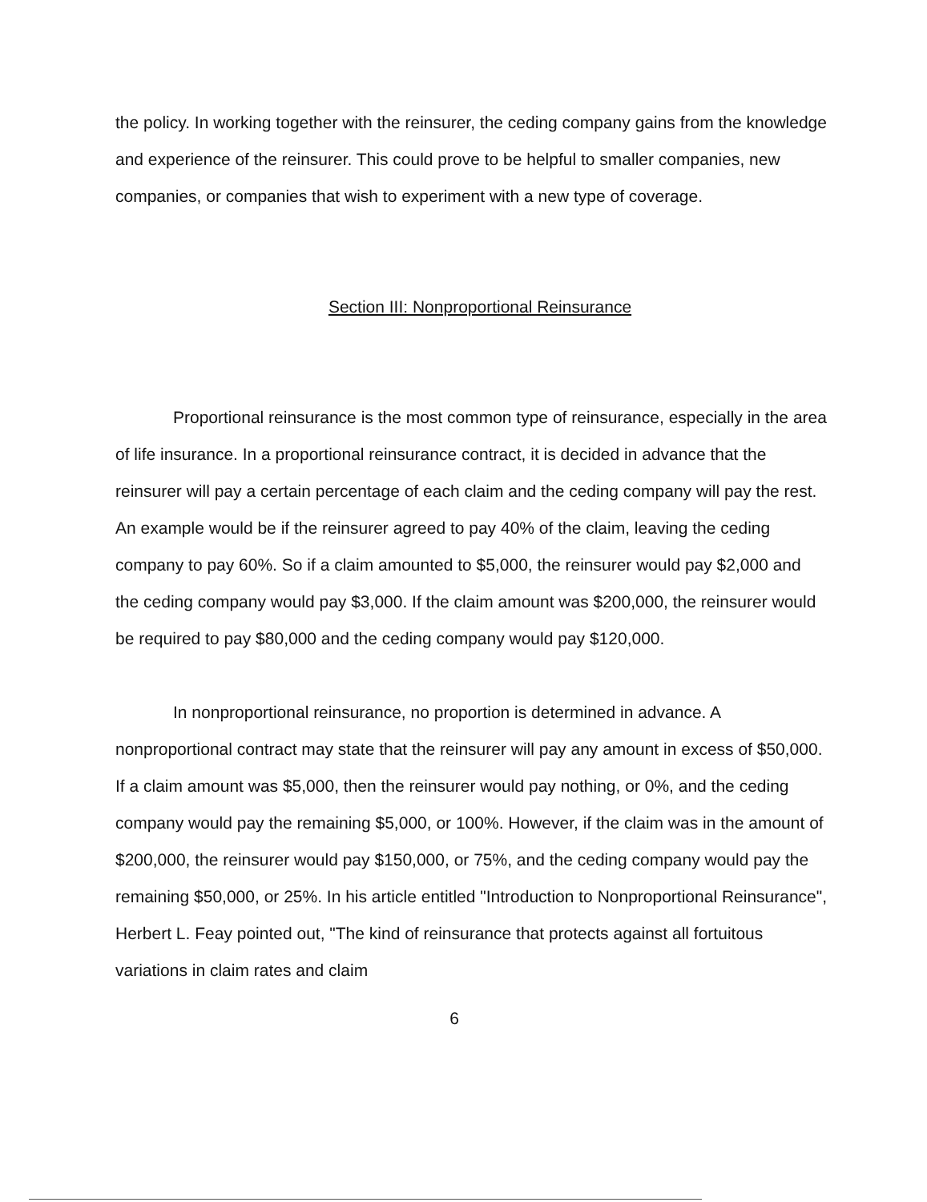the policy. In working together with the reinsurer, the ceding company gains from the knowledge and experience of the reinsurer. This could prove to be helpful to smaller companies, new companies, or companies that wish to experiment with a new type of coverage.
Section III: Nonproportional Reinsurance
Proportional reinsurance is the most common type of reinsurance, especially in the area of life insurance. In a proportional reinsurance contract, it is decided in advance that the reinsurer will pay a certain percentage of each claim and the ceding company will pay the rest. An example would be if the reinsurer agreed to pay 40% of the claim, leaving the ceding company to pay 60%. So if a claim amounted to $5,000, the reinsurer would pay $2,000 and the ceding company would pay $3,000. If the claim amount was $200,000, the reinsurer would be required to pay $80,000 and the ceding company would pay $120,000.
In nonproportional reinsurance, no proportion is determined in advance. A nonproportional contract may state that the reinsurer will pay any amount in excess of $50,000. If a claim amount was $5,000, then the reinsurer would pay nothing, or 0%, and the ceding company would pay the remaining $5,000, or 100%. However, if the claim was in the amount of $200,000, the reinsurer would pay $150,000, or 75%, and the ceding company would pay the remaining $50,000, or 25%. In his article entitled "Introduction to Nonproportional Reinsurance", Herbert L. Feay pointed out, "The kind of reinsurance that protects against all fortuitous variations in claim rates and claim
6